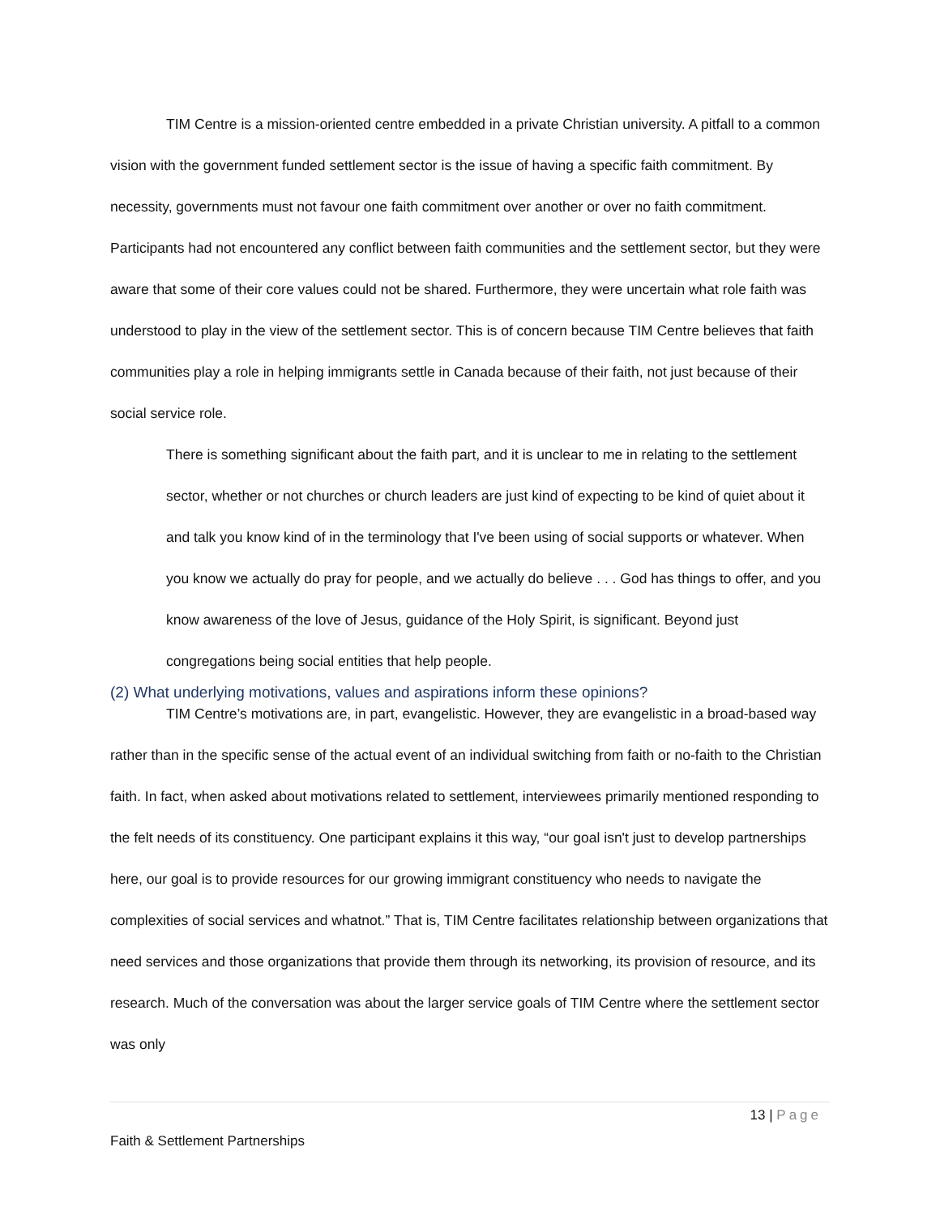TIM Centre is a mission-oriented centre embedded in a private Christian university. A pitfall to a common vision with the government funded settlement sector is the issue of having a specific faith commitment. By necessity, governments must not favour one faith commitment over another or over no faith commitment. Participants had not encountered any conflict between faith communities and the settlement sector, but they were aware that some of their core values could not be shared. Furthermore, they were uncertain what role faith was understood to play in the view of the settlement sector. This is of concern because TIM Centre believes that faith communities play a role in helping immigrants settle in Canada because of their faith, not just because of their social service role.
There is something significant about the faith part, and it is unclear to me in relating to the settlement sector, whether or not churches or church leaders are just kind of expecting to be kind of quiet about it and talk you know kind of in the terminology that I've been using of social supports or whatever. When you know we actually do pray for people, and we actually do believe . . . God has things to offer, and you know awareness of the love of Jesus, guidance of the Holy Spirit, is significant. Beyond just congregations being social entities that help people.
(2) What underlying motivations, values and aspirations inform these opinions?
TIM Centre’s motivations are, in part, evangelistic. However, they are evangelistic in a broad-based way rather than in the specific sense of the actual event of an individual switching from faith or no-faith to the Christian faith. In fact, when asked about motivations related to settlement, interviewees primarily mentioned responding to the felt needs of its constituency. One participant explains it this way, “our goal isn't just to develop partnerships here, our goal is to provide resources for our growing immigrant constituency who needs to navigate the complexities of social services and whatnot.” That is, TIM Centre facilitates relationship between organizations that need services and those organizations that provide them through its networking, its provision of resource, and its research. Much of the conversation was about the larger service goals of TIM Centre where the settlement sector was only
13 | Page
Faith & Settlement Partnerships